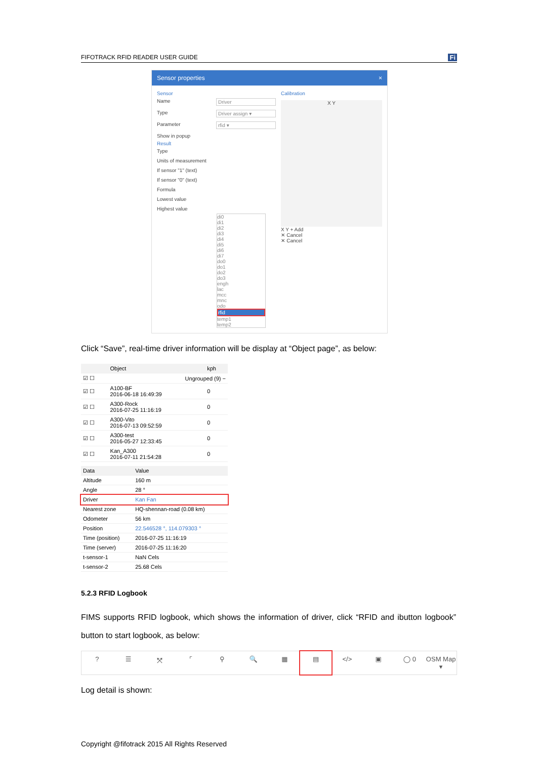FIFOTRACK RFID READER USER GUIDE Fi
Sensor properties ×
Sensor
Name Driver
Type Driver assign ▾
Parameter rfid ▾
Show in popup
Result
Type
Units of measurement
If sensor "1" (text)
If sensor "0" (text)
Formula
Lowest value
Highest value
di0
di1
di2
di3
di4
di5
di6
di7
do0
do1
do2
do3
engh
lac
mcc
mnc
odo
rfid
temp1
temp2
Calibration
X Y
X Y + Add
✕ Cancel
✕ Cancel
Click “Save”, real-time driver information will be display at “Object page”, as below:
| | Object | kph |
| --- | --- | --- |
| ☑ ☐ | Ungrouped (9) − | |
| ☑ ☐ | A100-BF 2016-06-18 16:49:39 | 0 |
| ☑ ☐ | A300-Rock 2016-07-25 11:16:19 | 0 |
| ☑ ☐ | A300-Vito 2016-07-13 09:52:59 | 0 |
| ☑ ☐ | A300-test 2016-05-27 12:33:45 | 0 |
| ☑ ☐ | Kan_A300 2016-07-11 21:54:28 | 0 |
| Data | Value |
| --- | --- |
| Altitude | 160 m |
| Angle | 28 ° |
| Driver | Kan Fan |
| Nearest zone | HQ-shennan-road (0.08 km) |
| Odometer | 56 km |
| Position | 22.546528 °, 114.079303 ° |
| Time (position) | 2016-07-25 11:16:19 |
| Time (server) | 2016-07-25 11:16:20 |
| t-sensor-1 | NaN Cels |
| t-sensor-2 | 25.68 Cels |
5.2.3 RFID Logbook
FIMS supports RFID logbook, which shows the information of driver, click “RFID and ibutton logbook” button to start logbook, as below:
? ☰ ⤧ ⌜ ⚲ 🔍 ▦ ▤ </> ▣ ◯ 0 OSM Map ▾
Log detail is shown:
Copyright @fifotrack 2015 All Rights Reserved